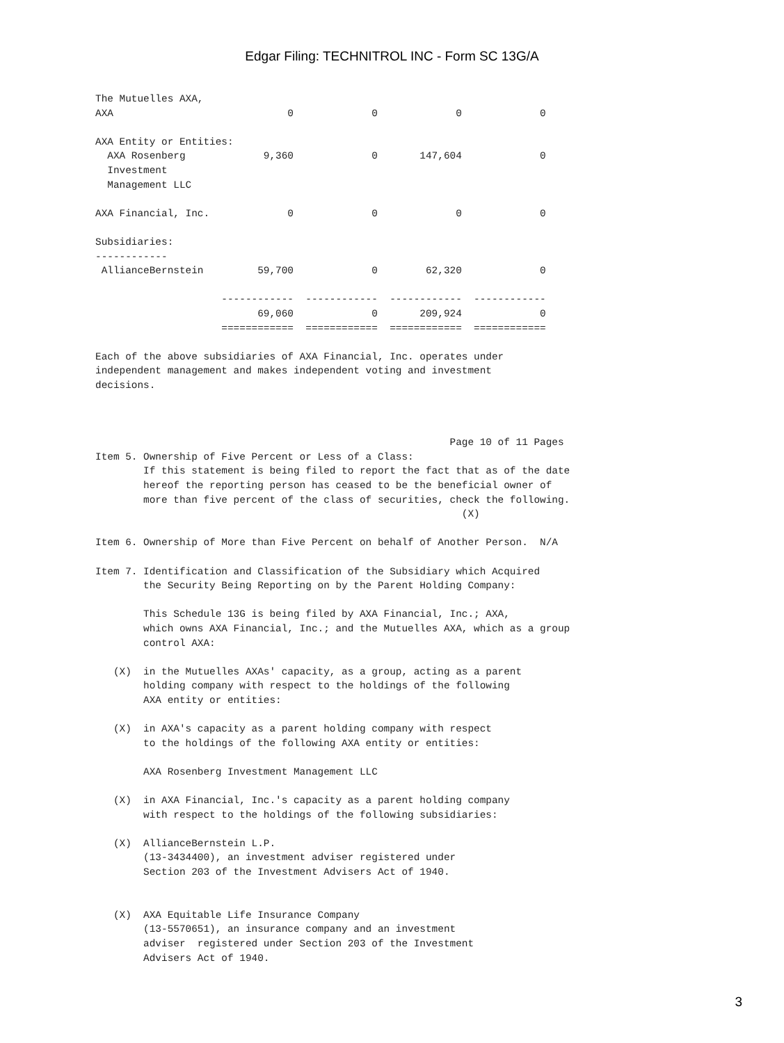Edgar Filing: TECHNITROL INC - Form SC 13G/A
The Mutuelles AXA,
AXA                             0             0             0             0

AXA Entity or Entities:
  AXA Rosenberg             9,360             0       147,604             0
  Investment
  Management LLC

AXA Financial, Inc.             0             0             0             0

Subsidiaries:
------------
 AllianceBernstein         59,700             0        62,320             0

                     ------------  ------------  ------------  ------------
                           69,060             0       209,924             0
                     ============  ============  ============  ============

Each of the above subsidiaries of AXA Financial, Inc. operates under
independent management and makes independent voting and investment
decisions.



                                                           Page 10 of 11 Pages
Item 5. Ownership of Five Percent or Less of a Class:
        If this statement is being filed to report the fact that as of the date
        hereof the reporting person has ceased to be the beneficial owner of
        more than five percent of the class of securities, check the following.
                                                             (X)

Item 6. Ownership of More than Five Percent on behalf of Another Person.  N/A

Item 7. Identification and Classification of the Subsidiary which Acquired
        the Security Being Reporting on by the Parent Holding Company:

        This Schedule 13G is being filed by AXA Financial, Inc.; AXA,
        which owns AXA Financial, Inc.; and the Mutuelles AXA, which as a group
        control AXA:

   (X)  in the Mutuelles AXAs' capacity, as a group, acting as a parent
        holding company with respect to the holdings of the following
        AXA entity or entities:

   (X)  in AXA's capacity as a parent holding company with respect
        to the holdings of the following AXA entity or entities:

        AXA Rosenberg Investment Management LLC

   (X)  in AXA Financial, Inc.'s capacity as a parent holding company
        with respect to the holdings of the following subsidiaries:

   (X)  AllianceBernstein L.P.
        (13-3434400), an investment adviser registered under
        Section 203 of the Investment Advisers Act of 1940.


   (X)  AXA Equitable Life Insurance Company
        (13-5570651), an insurance company and an investment
        adviser  registered under Section 203 of the Investment
        Advisers Act of 1940.
3